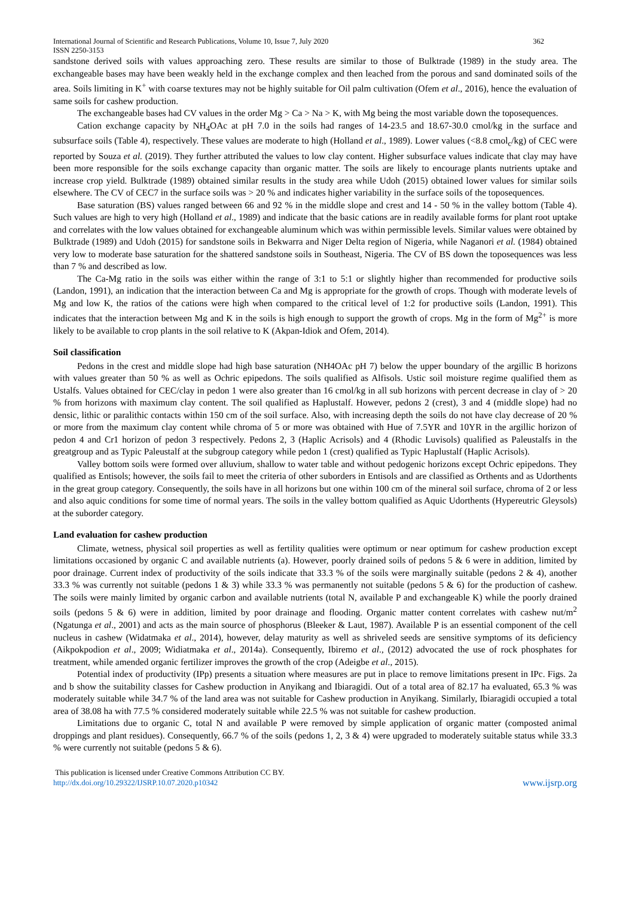International Journal of Scientific and Research Publications, Volume 10, Issue 7, July 2020 362
ISSN 2250-3153
sandstone derived soils with values approaching zero. These results are similar to those of Bulktrade (1989) in the study area. The exchangeable bases may have been weakly held in the exchange complex and then leached from the porous and sand dominated soils of the area. Soils limiting in K<sup>+</sup> with coarse textures may not be highly suitable for Oil palm cultivation (Ofem et al., 2016), hence the evaluation of same soils for cashew production.
The exchangeable bases had CV values in the order Mg > Ca > Na > K, with Mg being the most variable down the toposequences.
Cation exchange capacity by NH<sub>4</sub>OAc at pH 7.0 in the soils had ranges of 14-23.5 and 18.67-30.0 cmol/kg in the surface and subsurface soils (Table 4), respectively. These values are moderate to high (Holland et al., 1989). Lower values (<8.8 cmol<sub>c</sub>/kg) of CEC were reported by Souza et al. (2019). They further attributed the values to low clay content. Higher subsurface values indicate that clay may have been more responsible for the soils exchange capacity than organic matter. The soils are likely to encourage plants nutrients uptake and increase crop yield. Bulktrade (1989) obtained similar results in the study area while Udoh (2015) obtained lower values for similar soils elsewhere. The CV of CEC7 in the surface soils was > 20 % and indicates higher variability in the surface soils of the toposequences.
Base saturation (BS) values ranged between 66 and 92 % in the middle slope and crest and 14 - 50 % in the valley bottom (Table 4). Such values are high to very high (Holland et al., 1989) and indicate that the basic cations are in readily available forms for plant root uptake and correlates with the low values obtained for exchangeable aluminum which was within permissible levels. Similar values were obtained by Bulktrade (1989) and Udoh (2015) for sandstone soils in Bekwarra and Niger Delta region of Nigeria, while Naganori et al. (1984) obtained very low to moderate base saturation for the shattered sandstone soils in Southeast, Nigeria. The CV of BS down the toposequences was less than 7 % and described as low.
The Ca-Mg ratio in the soils was either within the range of 3:1 to 5:1 or slightly higher than recommended for productive soils (Landon, 1991), an indication that the interaction between Ca and Mg is appropriate for the growth of crops. Though with moderate levels of Mg and low K, the ratios of the cations were high when compared to the critical level of 1:2 for productive soils (Landon, 1991). This indicates that the interaction between Mg and K in the soils is high enough to support the growth of crops. Mg in the form of Mg<sup>2+</sup> is more likely to be available to crop plants in the soil relative to K (Akpan-Idiok and Ofem, 2014).
Soil classification
Pedons in the crest and middle slope had high base saturation (NH4OAc pH 7) below the upper boundary of the argillic B horizons with values greater than 50 % as well as Ochric epipedons. The soils qualified as Alfisols. Ustic soil moisture regime qualified them as Ustalfs. Values obtained for CEC/clay in pedon 1 were also greater than 16 cmol/kg in all sub horizons with percent decrease in clay of > 20 % from horizons with maximum clay content. The soil qualified as Haplustalf. However, pedons 2 (crest), 3 and 4 (middle slope) had no densic, lithic or paralithic contacts within 150 cm of the soil surface. Also, with increasing depth the soils do not have clay decrease of 20 % or more from the maximum clay content while chroma of 5 or more was obtained with Hue of 7.5YR and 10YR in the argillic horizon of pedon 4 and Cr1 horizon of pedon 3 respectively. Pedons 2, 3 (Haplic Acrisols) and 4 (Rhodic Luvisols) qualified as Paleustalfs in the greatgroup and as Typic Paleustalf at the subgroup category while pedon 1 (crest) qualified as Typic Haplustalf (Haplic Acrisols).
Valley bottom soils were formed over alluvium, shallow to water table and without pedogenic horizons except Ochric epipedons. They qualified as Entisols; however, the soils fail to meet the criteria of other suborders in Entisols and are classified as Orthents and as Udorthents in the great group category. Consequently, the soils have in all horizons but one within 100 cm of the mineral soil surface, chroma of 2 or less and also aquic conditions for some time of normal years. The soils in the valley bottom qualified as Aquic Udorthents (Hypereutric Gleysols) at the suborder category.
Land evaluation for cashew production
Climate, wetness, physical soil properties as well as fertility qualities were optimum or near optimum for cashew production except limitations occasioned by organic C and available nutrients (a). However, poorly drained soils of pedons 5 & 6 were in addition, limited by poor drainage. Current index of productivity of the soils indicate that 33.3 % of the soils were marginally suitable (pedons 2 & 4), another 33.3 % was currently not suitable (pedons 1 & 3) while 33.3 % was permanently not suitable (pedons 5 & 6) for the production of cashew. The soils were mainly limited by organic carbon and available nutrients (total N, available P and exchangeable K) while the poorly drained soils (pedons 5 & 6) were in addition, limited by poor drainage and flooding. Organic matter content correlates with cashew nut/m<sup>2</sup> (Ngatunga et al., 2001) and acts as the main source of phosphorus (Bleeker & Laut, 1987). Available P is an essential component of the cell nucleus in cashew (Widatmaka et al., 2014), however, delay maturity as well as shriveled seeds are sensitive symptoms of its deficiency (Aikpokpodion et al., 2009; Widiatmaka et al., 2014a). Consequently, Ibiremo et al., (2012) advocated the use of rock phosphates for treatment, while amended organic fertilizer improves the growth of the crop (Adeigbe et al., 2015).
Potential index of productivity (IPp) presents a situation where measures are put in place to remove limitations present in IPc. Figs. 2a and b show the suitability classes for Cashew production in Anyikang and Ibiaragidi. Out of a total area of 82.17 ha evaluated, 65.3 % was moderately suitable while 34.7 % of the land area was not suitable for Cashew production in Anyikang. Similarly, Ibiaragidi occupied a total area of 38.08 ha with 77.5 % considered moderately suitable while 22.5 % was not suitable for cashew production.
Limitations due to organic C, total N and available P were removed by simple application of organic matter (composted animal droppings and plant residues). Consequently, 66.7 % of the soils (pedons 1, 2, 3 & 4) were upgraded to moderately suitable status while 33.3 % were currently not suitable (pedons 5 & 6).
This publication is licensed under Creative Commons Attribution CC BY.
http://dx.doi.org/10.29322/IJSRP.10.07.2020.p10342 www.ijsrp.org